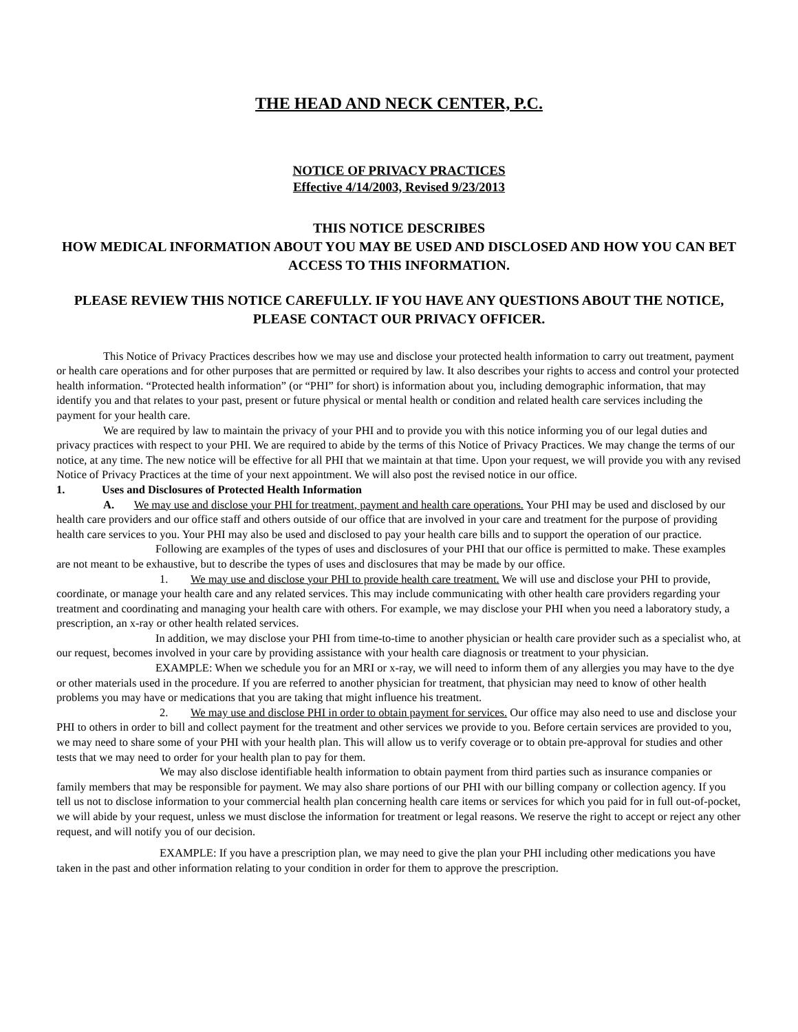THE HEAD AND NECK CENTER, P.C.
NOTICE OF PRIVACY PRACTICES
Effective 4/14/2003, Revised 9/23/2013
THIS NOTICE DESCRIBES
HOW MEDICAL INFORMATION ABOUT YOU MAY BE USED AND DISCLOSED AND HOW YOU CAN BET ACCESS TO THIS INFORMATION.
PLEASE REVIEW THIS NOTICE CAREFULLY. IF YOU HAVE ANY QUESTIONS ABOUT THE NOTICE, PLEASE CONTACT OUR PRIVACY OFFICER.
This Notice of Privacy Practices describes how we may use and disclose your protected health information to carry out treatment, payment or health care operations and for other purposes that are permitted or required by law. It also describes your rights to access and control your protected health information. “Protected health information” (or “PHI” for short) is information about you, including demographic information, that may identify you and that relates to your past, present or future physical or mental health or condition and related health care services including the payment for your health care.
We are required by law to maintain the privacy of your PHI and to provide you with this notice informing you of our legal duties and privacy practices with respect to your PHI. We are required to abide by the terms of this Notice of Privacy Practices. We may change the terms of our notice, at any time. The new notice will be effective for all PHI that we maintain at that time. Upon your request, we will provide you with any revised Notice of Privacy Practices at the time of your next appointment. We will also post the revised notice in our office.
1. Uses and Disclosures of Protected Health Information
A. We may use and disclose your PHI for treatment, payment and health care operations. Your PHI may be used and disclosed by our health care providers and our office staff and others outside of our office that are involved in your care and treatment for the purpose of providing health care services to you. Your PHI may also be used and disclosed to pay your health care bills and to support the operation of our practice.
Following are examples of the types of uses and disclosures of your PHI that our office is permitted to make. These examples are not meant to be exhaustive, but to describe the types of uses and disclosures that may be made by our office.
1. We may use and disclose your PHI to provide health care treatment. We will use and disclose your PHI to provide, coordinate, or manage your health care and any related services. This may include communicating with other health care providers regarding your treatment and coordinating and managing your health care with others. For example, we may disclose your PHI when you need a laboratory study, a prescription, an x-ray or other health related services.
In addition, we may disclose your PHI from time-to-time to another physician or health care provider such as a specialist who, at our request, becomes involved in your care by providing assistance with your health care diagnosis or treatment to your physician.
EXAMPLE: When we schedule you for an MRI or x-ray, we will need to inform them of any allergies you may have to the dye or other materials used in the procedure. If you are referred to another physician for treatment, that physician may need to know of other health problems you may have or medications that you are taking that might influence his treatment.
2. We may use and disclose PHI in order to obtain payment for services. Our office may also need to use and disclose your PHI to others in order to bill and collect payment for the treatment and other services we provide to you. Before certain services are provided to you, we may need to share some of your PHI with your health plan. This will allow us to verify coverage or to obtain pre-approval for studies and other tests that we may need to order for your health plan to pay for them.
We may also disclose identifiable health information to obtain payment from third parties such as insurance companies or family members that may be responsible for payment. We may also share portions of our PHI with our billing company or collection agency. If you tell us not to disclose information to your commercial health plan concerning health care items or services for which you paid for in full out-of-pocket, we will abide by your request, unless we must disclose the information for treatment or legal reasons. We reserve the right to accept or reject any other request, and will notify you of our decision.
EXAMPLE: If you have a prescription plan, we may need to give the plan your PHI including other medications you have taken in the past and other information relating to your condition in order for them to approve the prescription.